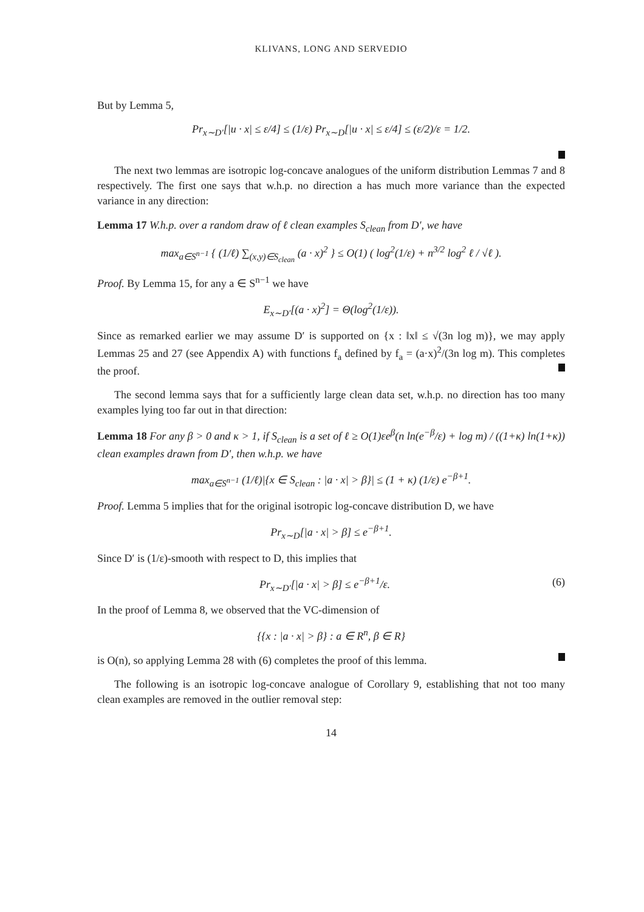KLIVANS, LONG AND SERVEDIO
But by Lemma 5,
Pr<sub>x∼D′</sub>[|u · x| ≤ ε/4] ≤ (1/ε) Pr<sub>x∼D</sub>[|u · x| ≤ ε/4] ≤ (ε/2)/ε = 1/2.
The next two lemmas are isotropic log-concave analogues of the uniform distribution Lemmas 7 and 8 respectively. The first one says that w.h.p. no direction a has much more variance than the expected variance in any direction:
Lemma 17 W.h.p. over a random draw of ℓ clean examples S<sub>clean</sub> from D′, we have
max<sub>a∈S<sup>n−1</sup></sub> { (1/ℓ) ∑<sub>(x,y)∈S<sub>clean</sub></sub> (a · x)<sup>2</sup> } ≤ O(1) ( log<sup>2</sup>(1/ε) + n<sup>3/2</sup> log<sup>2</sup> ℓ / √ℓ ).
Proof. By Lemma 15, for any a ∈ S<sup>n−1</sup> we have
E<sub>x∼D′</sub>[(a · x)<sup>2</sup>] = Θ(log<sup>2</sup>(1/ε)).
Since as remarked earlier we may assume D′ is supported on {x : ‖x‖ ≤ √(3n log m)}, we may apply Lemmas 25 and 27 (see Appendix A) with functions f<sub>a</sub> defined by f<sub>a</sub> = (a·x)<sup>2</sup>/(3n log m). This completes the proof.
The second lemma says that for a sufficiently large clean data set, w.h.p. no direction has too many examples lying too far out in that direction:
Lemma 18 For any β > 0 and κ > 1, if S<sub>clean</sub> is a set of ℓ ≥ O(1)εe<sup>β</sup>(n ln(e<sup>−β</sup>/ε) + log m) / ((1+κ) ln(1+κ)) clean examples drawn from D′, then w.h.p. we have
max<sub>a∈S<sup>n−1</sup></sub> (1/ℓ)|{x ∈ S<sub>clean</sub> : |a · x| > β}| ≤ (1 + κ) (1/ε) e<sup>−β+1</sup>.
Proof. Lemma 5 implies that for the original isotropic log-concave distribution D, we have
Pr<sub>x∼D</sub>[|a · x| > β] ≤ e<sup>−β+1</sup>.
Since D′ is (1/ε)-smooth with respect to D, this implies that
Pr<sub>x∼D′</sub>[|a · x| > β] ≤ e<sup>−β+1</sup>/ε. (6)
In the proof of Lemma 8, we observed that the VC-dimension of
{{x : |a · x| > β} : a ∈ R<sup>n</sup>, β ∈ R}
is O(n), so applying Lemma 28 with (6) completes the proof of this lemma.
The following is an isotropic log-concave analogue of Corollary 9, establishing that not too many clean examples are removed in the outlier removal step:
14